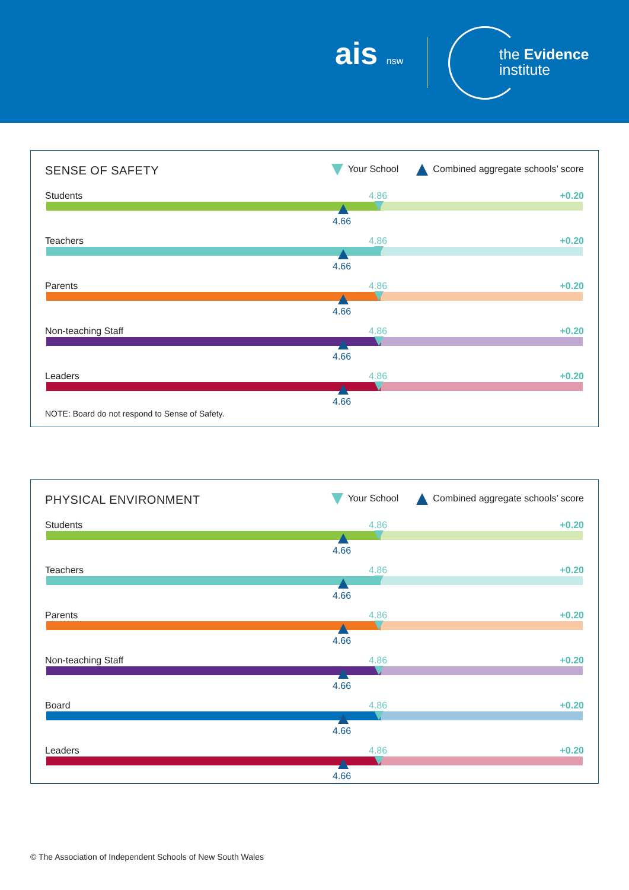ais nsw
the Evidence
institute
SENSE OF SAFETY
Your School Combined aggregate schools’ score
Students 4.86 +0.20
4.66
Teachers 4.86 +0.20
4.66
Parents 4.86 +0.20
4.66
Non-teaching Staff 4.86 +0.20
4.66
Leaders 4.86 +0.20
4.66
NOTE: Board do not respond to Sense of Safety.
PHYSICAL ENVIRONMENT
Your School Combined aggregate schools’ score
Students 4.86 +0.20
4.66
Teachers 4.86 +0.20
4.66
Parents 4.86 +0.20
4.66
Non-teaching Staff 4.86 +0.20
4.66
Board 4.86 +0.20
4.66
Leaders 4.86 +0.20
4.66
© The Association of Independent Schools of New South Wales